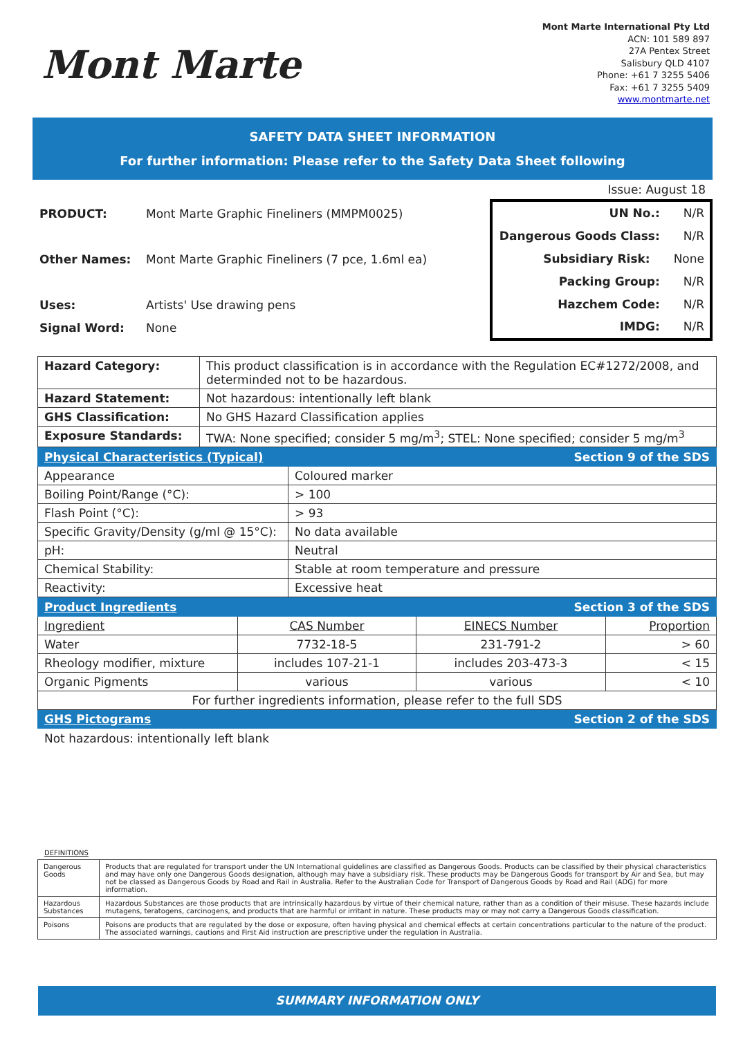Mont Marte
Mont Marte International Pty Ltd
ACN: 101 589 897
27A Pentex Street
Salisbury QLD 4107
Phone: +61 7 3255 5406
Fax: +61 7 3255 5409
www.montmarte.net
SAFETY DATA SHEET INFORMATION
For further information: Please refer to the Safety Data Sheet following
PRODUCT: Mont Marte Graphic Fineliners (MMPM0025)
Other Names: Mont Marte Graphic Fineliners (7 pce, 1.6ml ea)
Uses: Artists' Use drawing pens
Signal Word: None
Issue: August 18
UN No.: N/R
Dangerous Goods Class: N/R
Subsidiary Risk: None
Packing Group: N/R
Hazchem Code: N/R
IMDG: N/R
| Hazard Category: | This product classification is in accordance with the Regulation EC#1272/2008, and determinded not to be hazardous. |
| Hazard Statement: | Not hazardous: intentionally left blank |
| GHS Classification: | No GHS Hazard Classification applies |
| Exposure Standards: | TWA: None specified; consider 5 mg/m<sup>3</sup>; STEL: None specified; consider 5 mg/m<sup>3</sup> |
| Physical Characteristics (Typical) | Section 9 of the SDS |
| Appearance | Coloured marker |
| Boiling Point/Range (°C): | > 100 |
| Flash Point (°C): | > 93 |
| Specific Gravity/Density (g/ml @ 15°C): | No data available |
| pH: | Neutral |
| Chemical Stability: | Stable at room temperature and pressure |
| Reactivity: | Excessive heat |
| Product Ingredients | | Section 3 of the SDS | |
| Ingredient | CAS Number | EINECS Number | Proportion |
| Water | 7732-18-5 | 231-791-2 | > 60 |
| Rheology modifier, mixture | includes 107-21-1 | includes 203-473-3 | < 15 |
| Organic Pigments | various | various | < 10 |
| For further ingredients information, please refer to the full SDS | | | |
| GHS Pictograms | | Section 2 of the SDS | |
Not hazardous: intentionally left blank
DEFINITIONS
| Dangerous Goods | Products that are regulated for transport under the UN International guidelines are classified as Dangerous Goods. Products can be classified by their physical characteristics and may have only one Dangerous Goods designation, although may have a subsidiary risk. These products may be Dangerous Goods for transport by Air and Sea, but may not be classed as Dangerous Goods by Road and Rail in Australia. Refer to the Australian Code for Transport of Dangerous Goods by Road and Rail (ADG) for more information. |
| Hazardous Substances | Hazardous Substances are those products that are intrinsically hazardous by virtue of their chemical nature, rather than as a condition of their misuse. These hazards include mutagens, teratogens, carcinogens, and products that are harmful or irritant in nature. These products may or may not carry a Dangerous Goods classification. |
| Poisons | Poisons are products that are regulated by the dose or exposure, often having physical and chemical effects at certain concentrations particular to the nature of the product. The associated warnings, cautions and First Aid instruction are prescriptive under the regulation in Australia. |
SUMMARY INFORMATION ONLY